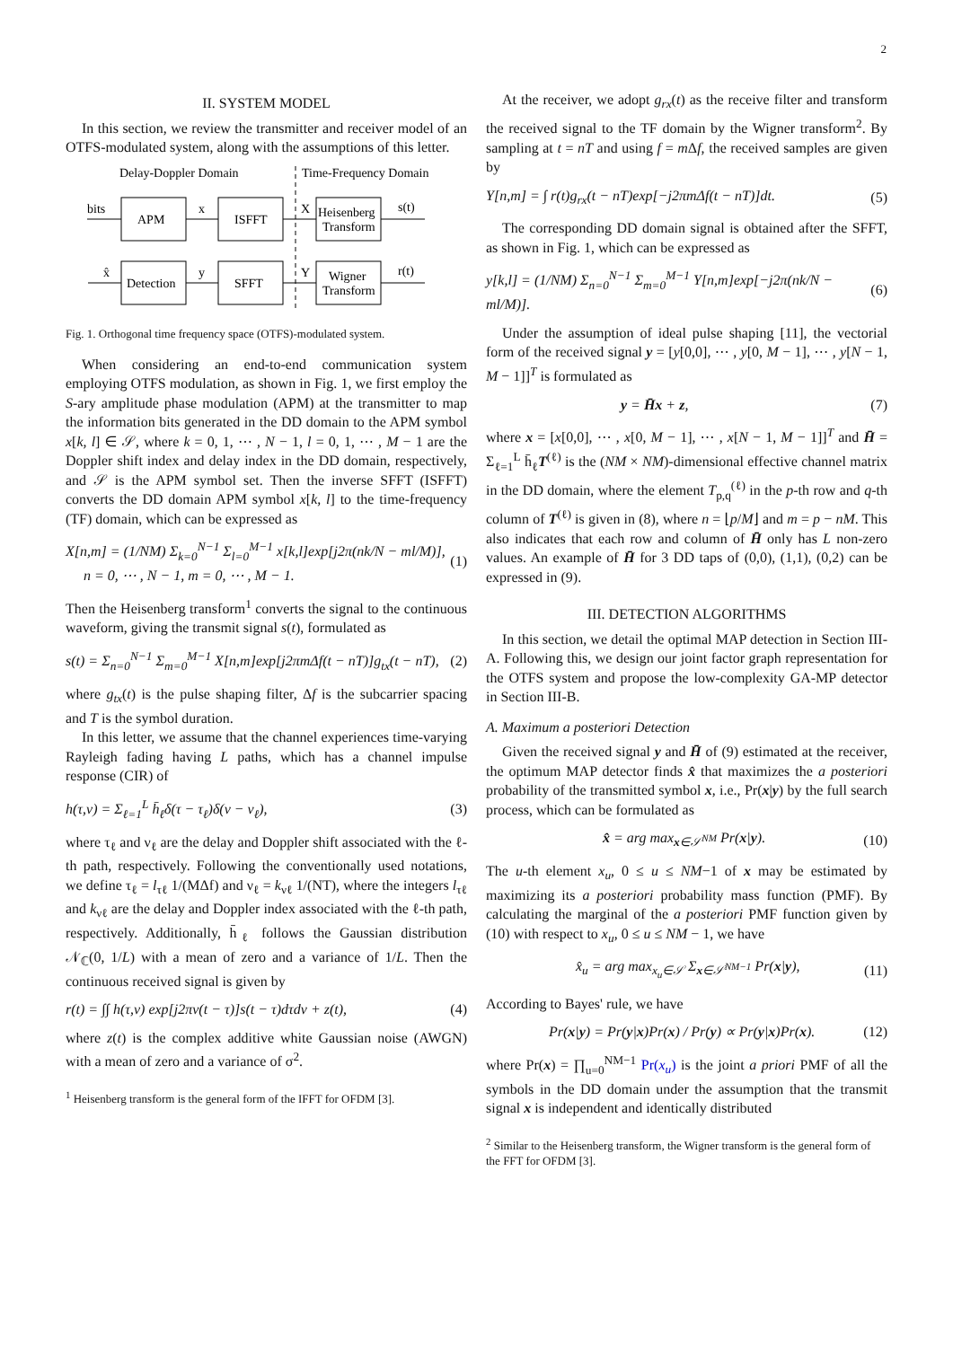2
II. SYSTEM MODEL
In this section, we review the transmitter and receiver model of an OTFS-modulated system, along with the assumptions of this letter.
Delay-Doppler Domain
Time-Frequency Domain
APM
ISFFT
Heisenberg
Transform
Detection
SFFT
Wigner
Transform
bits
x
X
s(t)
x̂
y
Y
r(t)
Fig. 1. Orthogonal time frequency space (OTFS)-modulated system.
When considering an end-to-end communication system employing OTFS modulation, as shown in Fig. 1, we first employ the S-ary amplitude phase modulation (APM) at the transmitter to map the information bits generated in the DD domain to the APM symbol x[k, l] ∈ 𝒮, where k = 0, 1, ⋯ , N − 1, l = 0, 1, ⋯ , M − 1 are the Doppler shift index and delay index in the DD domain, respectively, and 𝒮 is the APM symbol set. Then the inverse SFFT (ISFFT) converts the DD domain APM symbol x[k, l] to the time-frequency (TF) domain, which can be expressed as
X[n,m] = (1/NM) Σ<sub>k=0</sub><sup>N−1</sup> Σ<sub>l=0</sub><sup>M−1</sup> x[k,l]exp[j2π(nk/N − ml/M)],
n = 0, ⋯ , N − 1, m = 0, ⋯ , M − 1. (1)
Then the Heisenberg transform<sup>1</sup> converts the signal to the continuous waveform, giving the transmit signal s(t), formulated as
s(t) = Σ<sub>n=0</sub><sup>N−1</sup> Σ<sub>m=0</sub><sup>M−1</sup> X[n,m]exp[j2πmΔf(t − nT)]g<sub>tx</sub>(t − nT), (2)
where g<sub>tx</sub>(t) is the pulse shaping filter, Δf is the subcarrier spacing and T is the symbol duration.
In this letter, we assume that the channel experiences time-varying Rayleigh fading having L paths, which has a channel impulse response (CIR) of
h(τ,ν) = Σ<sub>ℓ=1</sub><sup>L</sup> h̄<sub>ℓ</sub>δ(τ − τ<sub>ℓ</sub>)δ(ν − ν<sub>ℓ</sub>), (3)
where τ<sub>ℓ</sub> and ν<sub>ℓ</sub> are the delay and Doppler shift associated with the ℓ-th path, respectively. Following the conventionally used notations, we define τ<sub>ℓ</sub> = l<sub>τℓ</sub> 1/(MΔf) and ν<sub>ℓ</sub> = k<sub>νℓ</sub> 1/(NT), where the integers l<sub>τℓ</sub> and k<sub>νℓ</sub> are the delay and Doppler index associated with the ℓ-th path, respectively. Additionally, h̄<sub>ℓ</sub> follows the Gaussian distribution 𝒩<sub>ℂ</sub>(0, 1/L) with a mean of zero and a variance of 1/L. Then the continuous received signal is given by
r(t) = ∫∫ h(τ,ν) exp[j2πν(t − τ)]s(t − τ)dτdν + z(t), (4)
where z(t) is the complex additive white Gaussian noise (AWGN) with a mean of zero and a variance of σ<sup>2</sup>.
<sup>1</sup> Heisenberg transform is the general form of the IFFT for OFDM [3].
At the receiver, we adopt g<sub>rx</sub>(t) as the receive filter and transform the received signal to the TF domain by the Wigner transform<sup>2</sup>. By sampling at t = nT and using f = m Δf, the received samples are given by
Y[n,m] = ∫ r(t)g<sub>rx</sub>(t − nT)exp[−j2πmΔf(t − nT)]dt. (5)
The corresponding DD domain signal is obtained after the SFFT, as shown in Fig. 1, which can be expressed as
y[k,l] = (1/NM) Σ<sub>n=0</sub><sup>N−1</sup> Σ<sub>m=0</sub><sup>M−1</sup> Y[n,m]exp[−j2π(nk/N − ml/M)]. (6)
Under the assumption of ideal pulse shaping [11], the vectorial form of the received signal y = [y[0,0], ⋯ , y[0, M − 1], ⋯ , y[N − 1, M − 1]]<sup>T</sup> is formulated as
y = H̄x + z, (7)
where x = [x[0,0], ⋯ , x[0, M − 1], ⋯ , x[N − 1, M − 1]]<sup>T</sup> and H̄ = Σ<sub>ℓ=1</sub><sup>L</sup> h̄<sub>ℓ</sub>T<sup>(ℓ)</sup> is the (NM × NM)-dimensional effective channel matrix in the DD domain, where the element T<sub>p,q</sub><sup>(ℓ)</sup> in the p-th row and q-th column of T<sup>(ℓ)</sup> is given in (8), where n = ⌊p/M⌋ and m = p − nM. This also indicates that each row and column of H̄ only has L non-zero values. An example of H̄ for 3 DD taps of (0,0), (1,1), (0,2) can be expressed in (9).
III. DETECTION ALGORITHMS
In this section, we detail the optimal MAP detection in Section III-A. Following this, we design our joint factor graph representation for the OTFS system and propose the low-complexity GA-MP detector in Section III-B.
A. Maximum a posteriori Detection
Given the received signal y and H̄ of (9) estimated at the receiver, the optimum MAP detector finds x̂ that maximizes the a posteriori probability of the transmitted symbol x, i.e., Pr(x|y) by the full search process, which can be formulated as
x̂ = arg max<sub>x∈𝒮<sup>NM</sup></sub> Pr(x|y). (10)
The u-th element x<sub>u</sub>, 0 ≤ u ≤ NM−1 of x may be estimated by maximizing its a posteriori probability mass function (PMF). By calculating the marginal of the a posteriori PMF function given by (10) with respect to x<sub>u</sub>, 0 ≤ u ≤ NM − 1, we have
x̂<sub>u</sub> = arg max<sub>x<sub>u</sub>∈𝒮</sub> Σ<sub>x∈𝒮<sup>NM−1</sup></sub> Pr(x|y), (11)
According to Bayes' rule, we have
Pr(x|y) = Pr(y|x)Pr(x) / Pr(y) ∝ Pr(y|x)Pr(x). (12)
where Pr(x) = ∏<sub>u=0</sub><sup>NM−1</sup> Pr(x<sub>u</sub>) is the joint a priori PMF of all the symbols in the DD domain under the assumption that the transmit signal x is independent and identically distributed
<sup>2</sup> Similar to the Heisenberg transform, the Wigner transform is the general form of the FFT for OFDM [3].